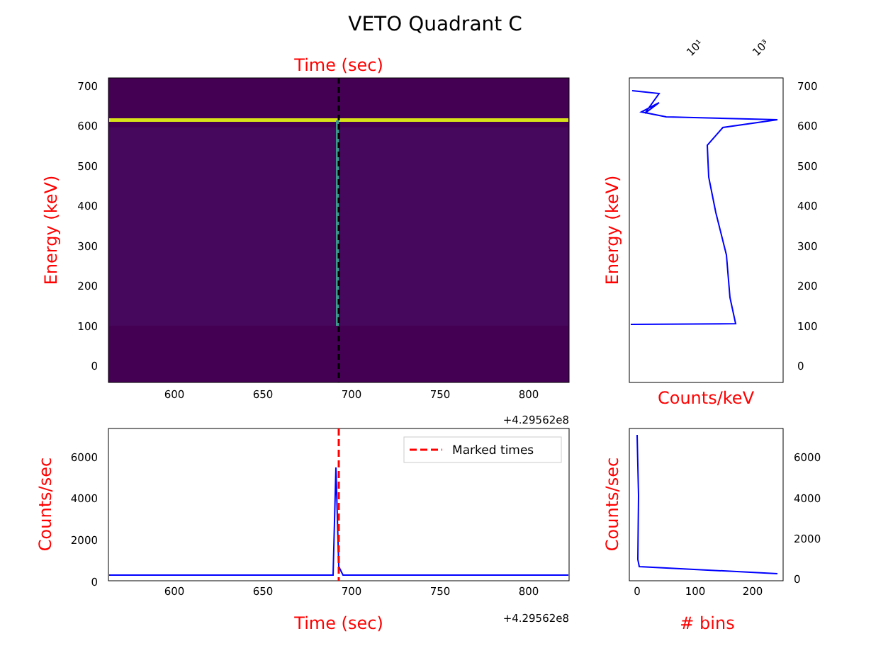VETO Quadrant C
Time (sec)
700
600
500
400
300
200
100
0
600
650
700
750
800
+4.29562e8
Energy (keV)
10¹
10³
700
600
500
400
300
200
100
0
Counts/keV
Energy (keV)
Marked times
6000
4000
2000
0
600
650
700
750
800
+4.29562e8
Time (sec)
Counts/sec
6000
4000
2000
0
0
100
200
# bins
Counts/sec